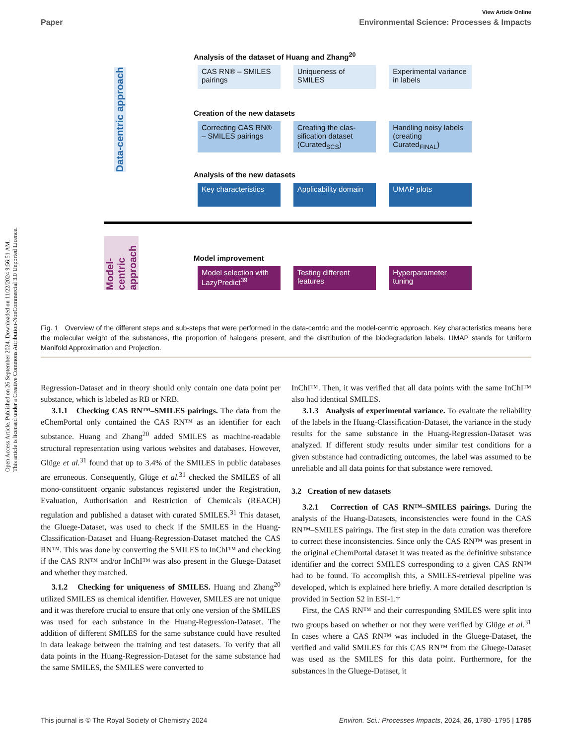View Article Online
Paper Environmental Science: Processes & Impacts
Open Access Article. Published on 26 September 2024. Downloaded on 11/22/2024 9:56:51 AM.
This article is licensed under a Creative Commons Attribution-NonCommercial 3.0 Unported Licence.
Data-centric approach
Analysis of the dataset of Huang and Zhang<sup>20</sup>
CAS RN® – SMILES pairings
Uniqueness of SMILES
Experimental variance in labels
Creation of the new datasets
Correcting CAS RN® – SMILES pairings
Creating the clas-sification dataset (Curated<sub>SCS</sub>)
Handling noisy labels (creating Curated<sub>FINAL</sub>)
Analysis of the new datasets
Key characteristics
Applicability domain
UMAP plots
Model-centric approach
Model improvement
Model selection with LazyPredict<sup>39</sup>
Testing different features
Hyperparameter tuning
Fig. 1 Overview of the different steps and sub-steps that were performed in the data-centric and the model-centric approach. Key characteristics means here the molecular weight of the substances, the proportion of halogens present, and the distribution of the biodegradation labels. UMAP stands for Uniform Manifold Approximation and Projection.
Regression-Dataset and in theory should only contain one data point per substance, which is labeled as RB or NRB.
3.1.1 Checking CAS RN™–SMILES pairings. The data from the eChemPortal only contained the CAS RN™ as an identifier for each substance. Huang and Zhang<sup>20</sup> added SMILES as machine-readable structural representation using various websites and databases. However, Glüge et al.<sup>31</sup> found that up to 3.4% of the SMILES in public databases are erroneous. Consequently, Glüge et al.<sup>31</sup> checked the SMILES of all mono-constituent organic substances registered under the Registration, Evaluation, Authorisation and Restriction of Chemicals (REACH) regulation and published a dataset with curated SMILES.<sup>31</sup> This dataset, the Gluege-Dataset, was used to check if the SMILES in the Huang-Classification-Dataset and Huang-Regression-Dataset matched the CAS RN™. This was done by converting the SMILES to InChI™ and checking if the CAS RN™ and/or InChI™ was also present in the Gluege-Dataset and whether they matched.
3.1.2 Checking for uniqueness of SMILES. Huang and Zhang<sup>20</sup> utilized SMILES as chemical identifier. However, SMILES are not unique and it was therefore crucial to ensure that only one version of the SMILES was used for each substance in the Huang-Regression-Dataset. The addition of different SMILES for the same substance could have resulted in data leakage between the training and test datasets. To verify that all data points in the Huang-Regression-Dataset for the same substance had the same SMILES, the SMILES were converted to
InChI™. Then, it was verified that all data points with the same InChI™ also had identical SMILES.
3.1.3 Analysis of experimental variance. To evaluate the reliability of the labels in the Huang-Classification-Dataset, the variance in the study results for the same substance in the Huang-Regression-Dataset was analyzed. If different study results under similar test conditions for a given substance had contradicting outcomes, the label was assumed to be unreliable and all data points for that substance were removed.
3.2 Creation of new datasets
3.2.1 Correction of CAS RN™–SMILES pairings. During the analysis of the Huang-Datasets, inconsistencies were found in the CAS RN™–SMILES pairings. The first step in the data curation was therefore to correct these inconsistencies. Since only the CAS RN™ was present in the original eChemPortal dataset it was treated as the definitive substance identifier and the correct SMILES corresponding to a given CAS RN™ had to be found. To accomplish this, a SMILES-retrieval pipeline was developed, which is explained here briefly. A more detailed description is provided in Section S2 in ESI-1.†
First, the CAS RN™ and their corresponding SMILES were split into two groups based on whether or not they were verified by Glüge et al.<sup>31</sup> In cases where a CAS RN™ was included in the Gluege-Dataset, the verified and valid SMILES for this CAS RN™ from the Gluege-Dataset was used as the SMILES for this data point. Furthermore, for the substances in the Gluege-Dataset, it
This journal is © The Royal Society of Chemistry 2024 Environ. Sci.: Processes Impacts, 2024, 26, 1780–1795 | 1785